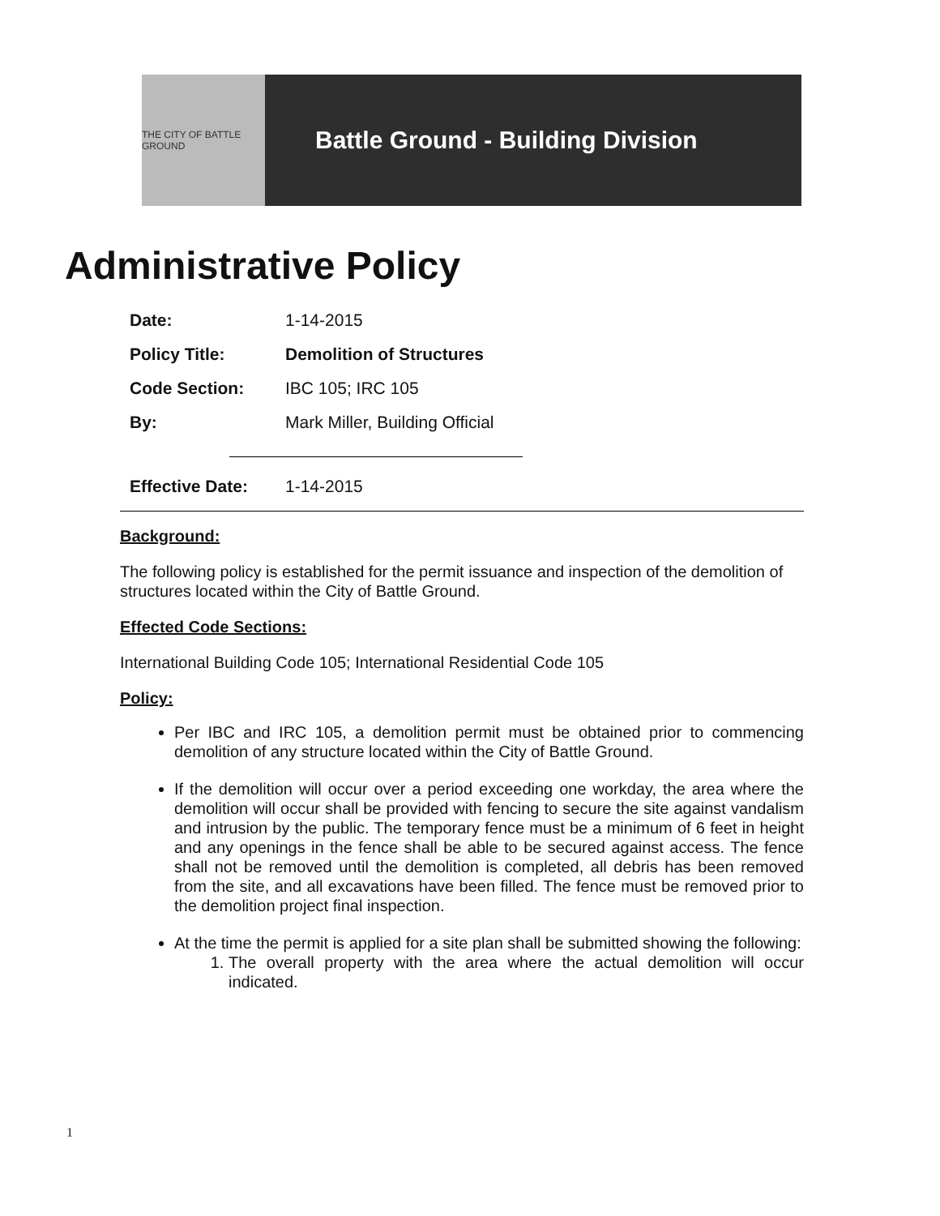THE CITY OF BATTLE GROUND
Battle Ground - Building Division
Administrative Policy
Date: 1-14-2015
Policy Title: Demolition of Structures
Code Section: IBC 105; IRC 105
By: Mark Miller, Building Official
Effective Date: 1-14-2015
Background:
The following policy is established for the permit issuance and inspection of the demolition of structures located within the City of Battle Ground.
Effected Code Sections:
International Building Code 105; International Residential Code 105
Policy:
Per IBC and IRC 105, a demolition permit must be obtained prior to commencing demolition of any structure located within the City of Battle Ground.
If the demolition will occur over a period exceeding one workday, the area where the demolition will occur shall be provided with fencing to secure the site against vandalism and intrusion by the public. The temporary fence must be a minimum of 6 feet in height and any openings in the fence shall be able to be secured against access. The fence shall not be removed until the demolition is completed, all debris has been removed from the site, and all excavations have been filled. The fence must be removed prior to the demolition project final inspection.
At the time the permit is applied for a site plan shall be submitted showing the following:
1. The overall property with the area where the actual demolition will occur indicated.
1